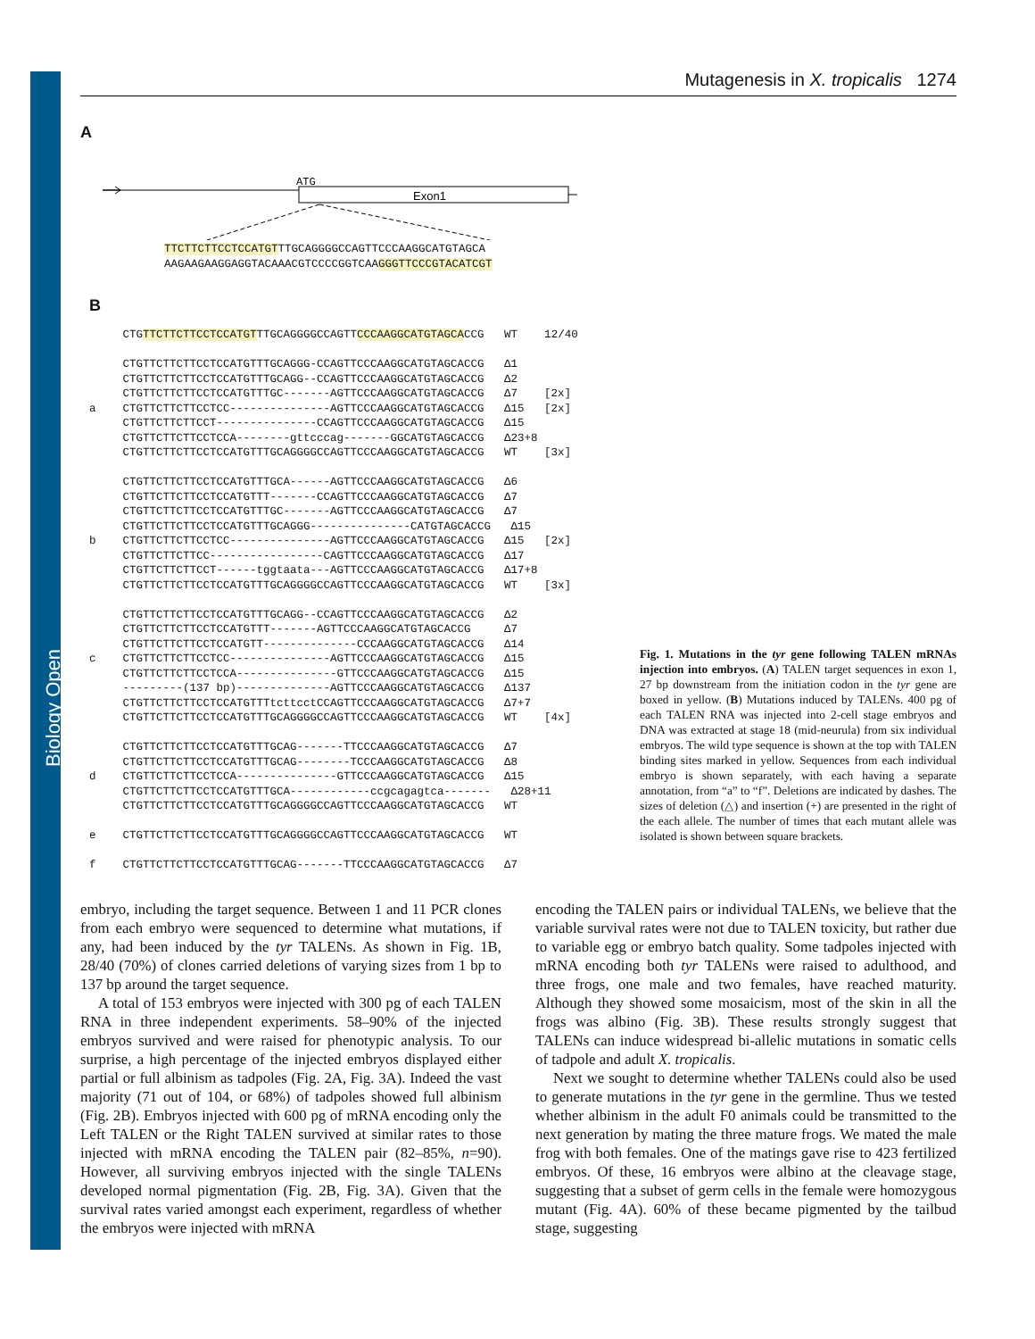Biology Open
Mutagenesis in X. tropicalis 1274
A
ATG
Exon1
TTCTTCTTCCTCCATGTTTGCAGGGGCCAGTTCCCAAGGCATGTAGCA AAGAAGAAGGAGGTACAAACGTCCCCGGTCAAGGGTTCCCGTACATCGT
B
CTGTTCTTCTTCCTCCATGTTTGCAGGGGCCAGTTCCCAAGGCATGTAGCACCG WT 12/40 CTGTTCTTCTTCCTCCATGTTTGCAGGG-CCAGTTCCCAAGGCATGTAGCACCG Δ1 CTGTTCTTCTTCCTCCATGTTTGCAGG--CCAGTTCCCAAGGCATGTAGCACCG Δ2 CTGTTCTTCTTCCTCCATGTTTGC-------AGTTCCCAAGGCATGTAGCACCG Δ7 [2x] a CTGTTCTTCTTCCTCC---------------AGTTCCCAAGGCATGTAGCACCG Δ15 [2x] CTGTTCTTCTTCCT---------------CCAGTTCCCAAGGCATGTAGCACCG Δ15 CTGTTCTTCTTCCTCCA--------gttcccag-------GGCATGTAGCACCG Δ23+8 CTGTTCTTCTTCCTCCATGTTTGCAGGGGCCAGTTCCCAAGGCATGTAGCACCG WT [3x] CTGTTCTTCTTCCTCCATGTTTGCA------AGTTCCCAAGGCATGTAGCACCG Δ6 CTGTTCTTCTTCCTCCATGTTT-------CCAGTTCCCAAGGCATGTAGCACCG Δ7 CTGTTCTTCTTCCTCCATGTTTGC-------AGTTCCCAAGGCATGTAGCACCG Δ7 CTGTTCTTCTTCCTCCATGTTTGCAGGG---------------CATGTAGCACCG Δ15 b CTGTTCTTCTTCCTCC---------------AGTTCCCAAGGCATGTAGCACCG Δ15 [2x] CTGTTCTTCTTCC-----------------CAGTTCCCAAGGCATGTAGCACCG Δ17 CTGTTCTTCTTCCT------tggtaata---AGTTCCCAAGGCATGTAGCACCG Δ17+8 CTGTTCTTCTTCCTCCATGTTTGCAGGGGCCAGTTCCCAAGGCATGTAGCACCG WT [3x] CTGTTCTTCTTCCTCCATGTTTGCAGG--CCAGTTCCCAAGGCATGTAGCACCG Δ2 CTGTTCTTCTTCCTCCATGTTT-------AGTTCCCAAGGCATGTAGCACCG Δ7 CTGTTCTTCTTCCTCCATGTT--------------CCCAAGGCATGTAGCACCG Δ14 c CTGTTCTTCTTCCTCC---------------AGTTCCCAAGGCATGTAGCACCG Δ15 CTGTTCTTCTTCCTCCA---------------GTTCCCAAGGCATGTAGCACCG Δ15 ---------(137 bp)--------------AGTTCCCAAGGCATGTAGCACCG Δ137 CTGTTCTTCTTCCTCCATGTTTtcttcctCCAGTTCCCAAGGCATGTAGCACCG Δ7+7 CTGTTCTTCTTCCTCCATGTTTGCAGGGGCCAGTTCCCAAGGCATGTAGCACCG WT [4x] CTGTTCTTCTTCCTCCATGTTTGCAG-------TTCCCAAGGCATGTAGCACCG Δ7 CTGTTCTTCTTCCTCCATGTTTGCAG--------TCCCAAGGCATGTAGCACCG Δ8 d CTGTTCTTCTTCCTCCA---------------GTTCCCAAGGCATGTAGCACCG Δ15 CTGTTCTTCTTCCTCCATGTTTGCA------------ccgcagagtca------- Δ28+11 CTGTTCTTCTTCCTCCATGTTTGCAGGGGCCAGTTCCCAAGGCATGTAGCACCG WT e CTGTTCTTCTTCCTCCATGTTTGCAGGGGCCAGTTCCCAAGGCATGTAGCACCG WT f CTGTTCTTCTTCCTCCATGTTTGCAG-------TTCCCAAGGCATGTAGCACCG Δ7
Fig. 1. Mutations in the tyr gene following TALEN mRNAs injection into embryos. (A) TALEN target sequences in exon 1, 27 bp downstream from the initiation codon in the tyr gene are boxed in yellow. (B) Mutations induced by TALENs. 400 pg of each TALEN RNA was injected into 2-cell stage embryos and DNA was extracted at stage 18 (mid-neurula) from six individual embryos. The wild type sequence is shown at the top with TALEN binding sites marked in yellow. Sequences from each individual embryo is shown separately, with each having a separate annotation, from “a” to “f”. Deletions are indicated by dashes. The sizes of deletion (△) and insertion (+) are presented in the right of the each allele. The number of times that each mutant allele was isolated is shown between square brackets.
embryo, including the target sequence. Between 1 and 11 PCR clones from each embryo were sequenced to determine what mutations, if any, had been induced by the tyr TALENs. As shown in Fig. 1B, 28/40 (70%) of clones carried deletions of varying sizes from 1 bp to 137 bp around the target sequence.
A total of 153 embryos were injected with 300 pg of each TALEN RNA in three independent experiments. 58–90% of the injected embryos survived and were raised for phenotypic analysis. To our surprise, a high percentage of the injected embryos displayed either partial or full albinism as tadpoles (Fig. 2A, Fig. 3A). Indeed the vast majority (71 out of 104, or 68%) of tadpoles showed full albinism (Fig. 2B). Embryos injected with 600 pg of mRNA encoding only the Left TALEN or the Right TALEN survived at similar rates to those injected with mRNA encoding the TALEN pair (82–85%, n=90). However, all surviving embryos injected with the single TALENs developed normal pigmentation (Fig. 2B, Fig. 3A). Given that the survival rates varied amongst each experiment, regardless of whether the embryos were injected with mRNA
encoding the TALEN pairs or individual TALENs, we believe that the variable survival rates were not due to TALEN toxicity, but rather due to variable egg or embryo batch quality. Some tadpoles injected with mRNA encoding both tyr TALENs were raised to adulthood, and three frogs, one male and two females, have reached maturity. Although they showed some mosaicism, most of the skin in all the frogs was albino (Fig. 3B). These results strongly suggest that TALENs can induce widespread bi-allelic mutations in somatic cells of tadpole and adult X. tropicalis.
Next we sought to determine whether TALENs could also be used to generate mutations in the tyr gene in the germline. Thus we tested whether albinism in the adult F0 animals could be transmitted to the next generation by mating the three mature frogs. We mated the male frog with both females. One of the matings gave rise to 423 fertilized embryos. Of these, 16 embryos were albino at the cleavage stage, suggesting that a subset of germ cells in the female were homozygous mutant (Fig. 4A). 60% of these became pigmented by the tailbud stage, suggesting